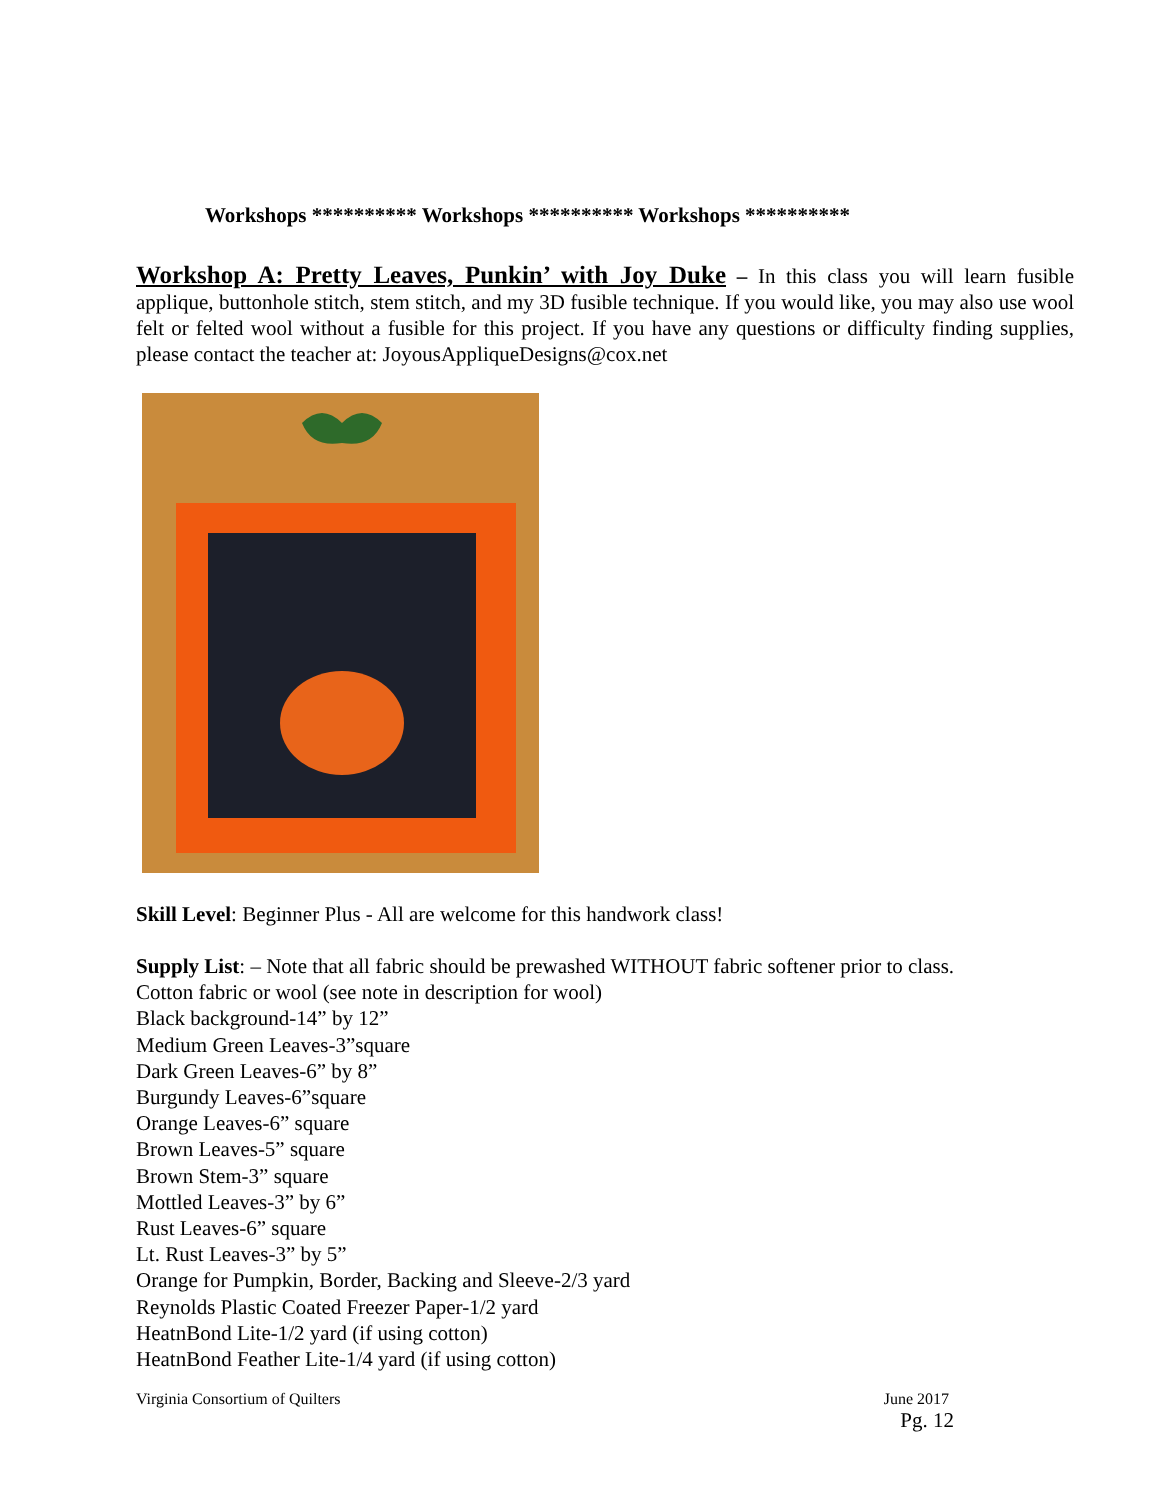Workshops ********** Workshops ********** Workshops **********
Workshop A: Pretty Leaves, Punkin’ with Joy Duke – In this class you will learn fusible applique, buttonhole stitch, stem stitch, and my 3D fusible technique. If you would like, you may also use wool felt or felted wool without a fusible for this project. If you have any questions or difficulty finding supplies, please contact the teacher at: JoyousAppliqueDesigns@cox.net
Skill Level: Beginner Plus - All are welcome for this handwork class!
Supply List: – Note that all fabric should be prewashed WITHOUT fabric softener prior to class.
Cotton fabric or wool (see note in description for wool)
Black background-14” by 12”
Medium Green Leaves-3”square
Dark Green Leaves-6” by 8”
Burgundy Leaves-6”square
Orange Leaves-6” square
Brown Leaves-5” square
Brown Stem-3” square
Mottled Leaves-3” by 6”
Rust Leaves-6” square
Lt. Rust Leaves-3” by 5”
Orange for Pumpkin, Border, Backing and Sleeve-2/3 yard
Reynolds Plastic Coated Freezer Paper-1/2 yard
HeatnBond Lite-1/2 yard (if using cotton)
HeatnBond Feather Lite-1/4 yard (if using cotton)
Virginia Consortium of Quilters June 2017
Pg. 12